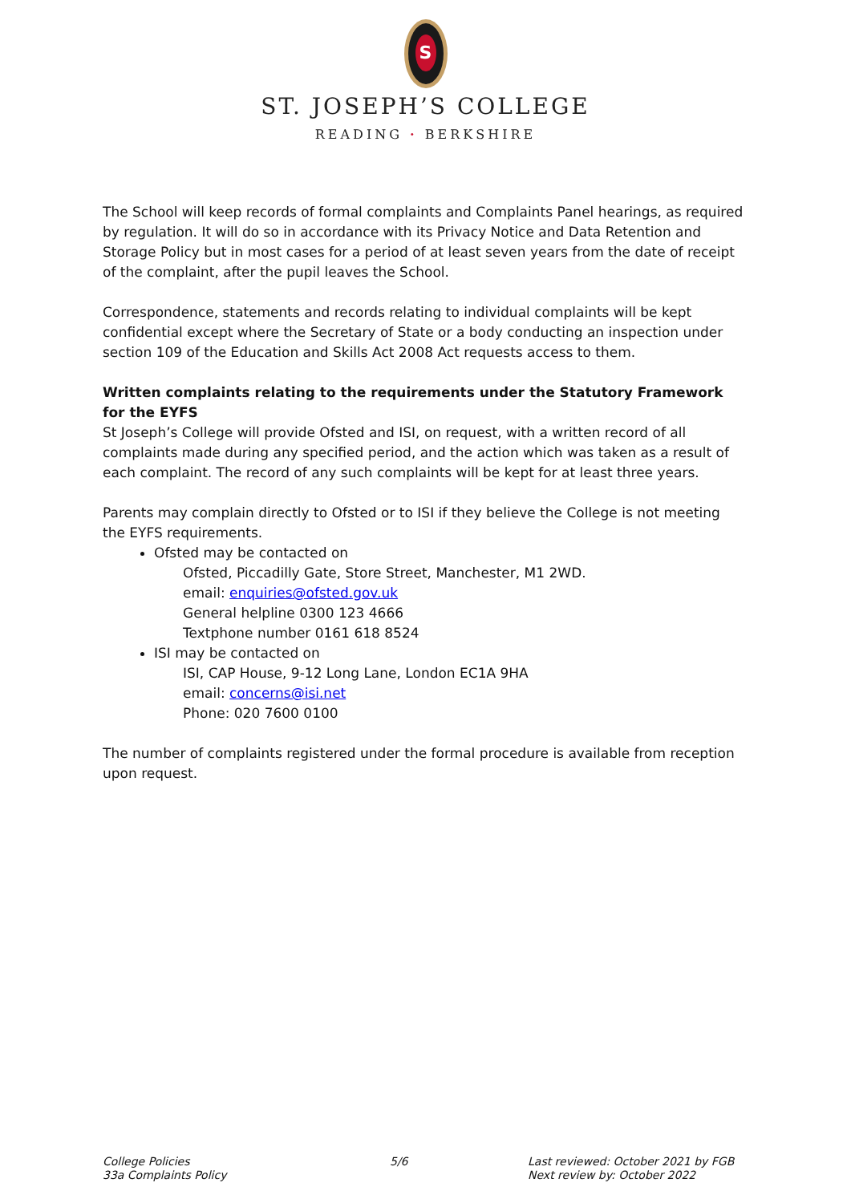S
ST. JOSEPH’S COLLEGE
READING · BERKSHIRE
The School will keep records of formal complaints and Complaints Panel hearings, as required by regulation. It will do so in accordance with its Privacy Notice and Data Retention and Storage Policy but in most cases for a period of at least seven years from the date of receipt of the complaint, after the pupil leaves the School.
Correspondence, statements and records relating to individual complaints will be kept confidential except where the Secretary of State or a body conducting an inspection under section 109 of the Education and Skills Act 2008 Act requests access to them.
Written complaints relating to the requirements under the Statutory Framework for the EYFS
St Joseph’s College will provide Ofsted and ISI, on request, with a written record of all complaints made during any specified period, and the action which was taken as a result of each complaint. The record of any such complaints will be kept for at least three years.
Parents may complain directly to Ofsted or to ISI if they believe the College is not meeting the EYFS requirements.
Ofsted may be contacted on
Ofsted, Piccadilly Gate, Store Street, Manchester, M1 2WD.
email: enquiries@ofsted.gov.uk
General helpline 0300 123 4666
Textphone number 0161 618 8524
ISI may be contacted on
ISI, CAP House, 9-12 Long Lane, London EC1A 9HA
email: concerns@isi.net
Phone: 020 7600 0100
The number of complaints registered under the formal procedure is available from reception upon request.
College Policies
33a Complaints Policy
5/6 Last reviewed: October 2021 by FGB
Next review by: October 2022